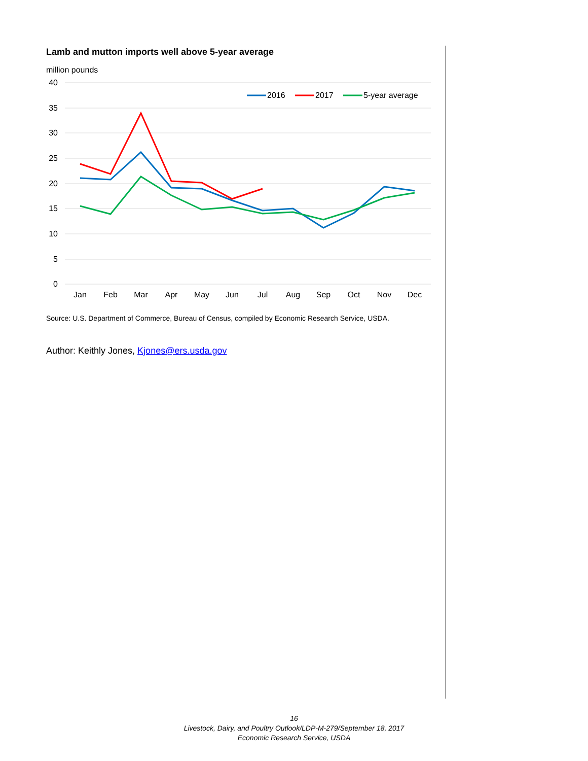Lamb and mutton imports well above 5-year average
million pounds
40
35
30
25
20
15
10
5
0
Jan
Feb
Mar
Apr
May
Jun
Jul
Aug
Sep
Oct
Nov
Dec
2016
2017
5-year average
Source: U.S. Department of Commerce, Bureau of Census, compiled by Economic Research Service, USDA.
Author: Keithly Jones, Kjones@ers.usda.gov
16
Livestock, Dairy, and Poultry Outlook/LDP-M-279/September 18, 2017
Economic Research Service, USDA